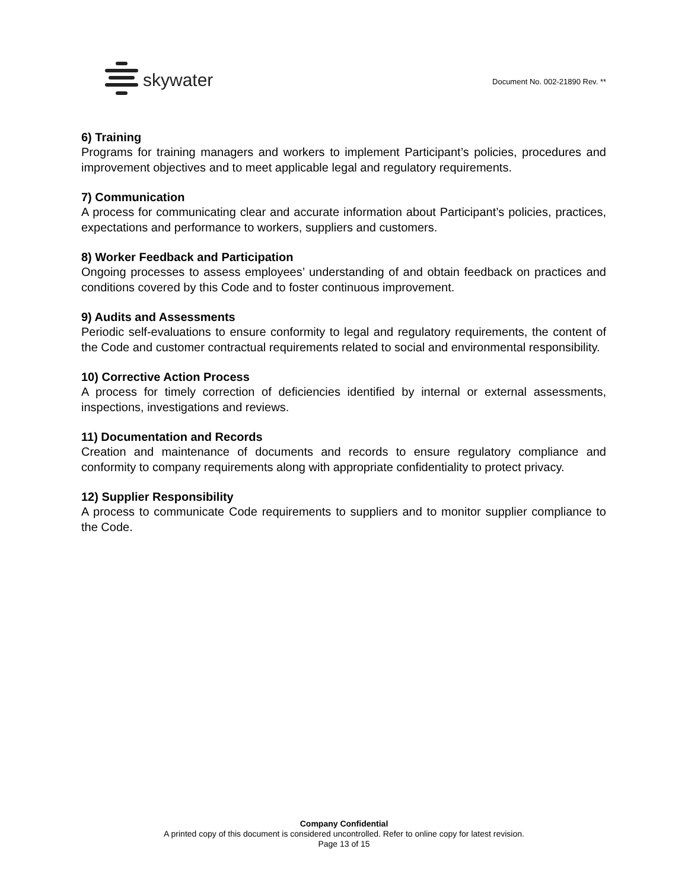skywater
Document No. 002-21890 Rev. **
6) Training
Programs for training managers and workers to implement Participant’s policies, procedures and improvement objectives and to meet applicable legal and regulatory requirements.
7) Communication
A process for communicating clear and accurate information about Participant’s policies, practices, expectations and performance to workers, suppliers and customers.
8) Worker Feedback and Participation
Ongoing processes to assess employees’ understanding of and obtain feedback on practices and conditions covered by this Code and to foster continuous improvement.
9) Audits and Assessments
Periodic self-evaluations to ensure conformity to legal and regulatory requirements, the content of the Code and customer contractual requirements related to social and environmental responsibility.
10) Corrective Action Process
A process for timely correction of deficiencies identified by internal or external assessments, inspections, investigations and reviews.
11) Documentation and Records
Creation and maintenance of documents and records to ensure regulatory compliance and conformity to company requirements along with appropriate confidentiality to protect privacy.
12) Supplier Responsibility
A process to communicate Code requirements to suppliers and to monitor supplier compliance to the Code.
Company Confidential
A printed copy of this document is considered uncontrolled. Refer to online copy for latest revision.
Page 13 of 15